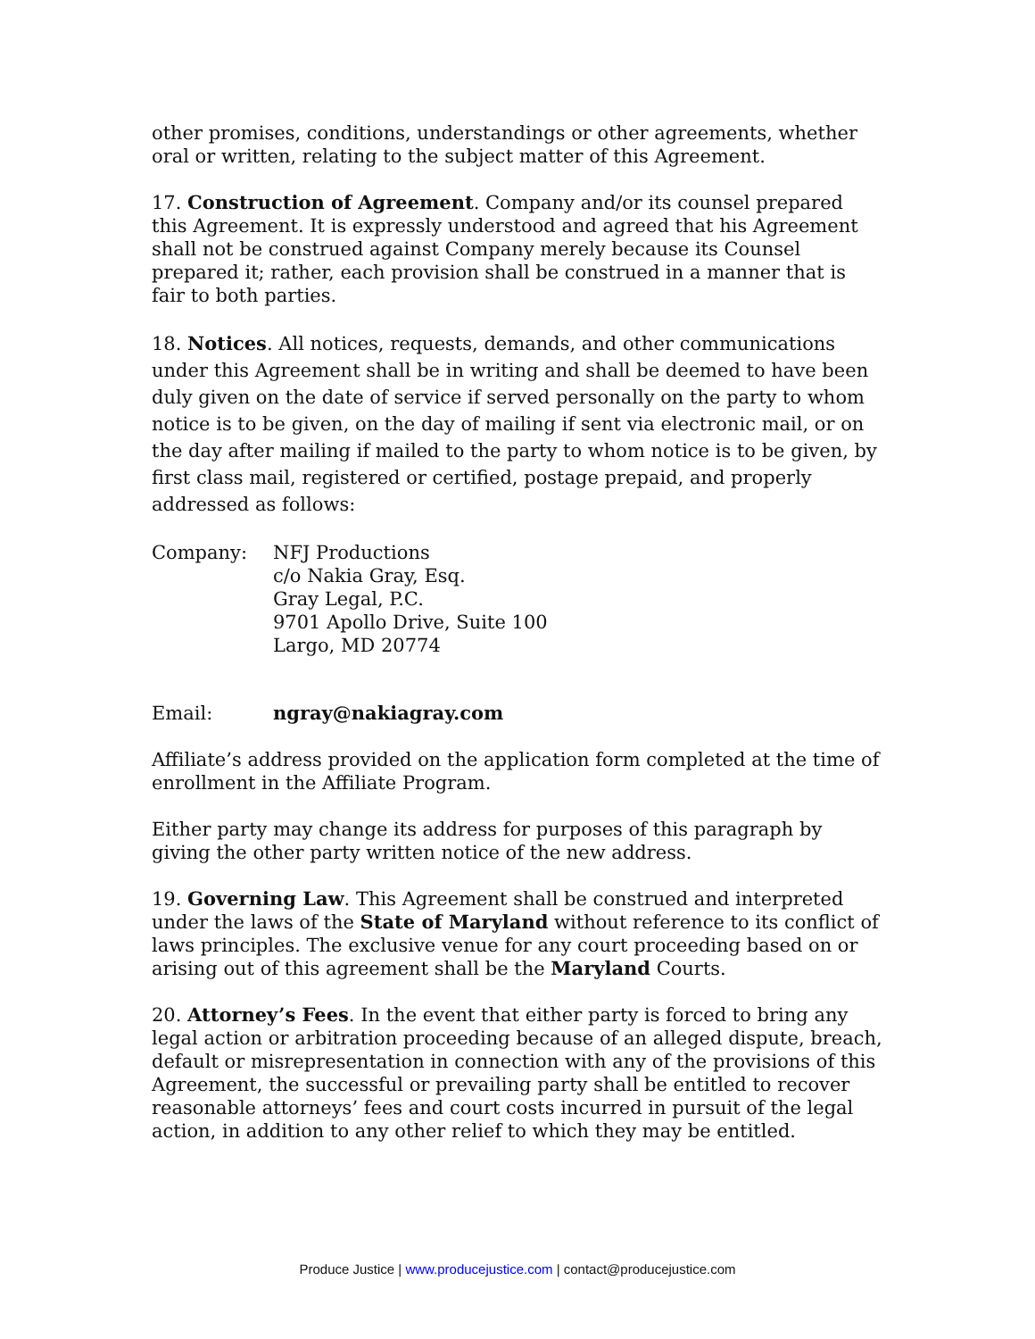other promises, conditions, understandings or other agreements, whether oral or written, relating to the subject matter of this Agreement.
17. Construction of Agreement. Company and/or its counsel prepared this Agreement. It is expressly understood and agreed that his Agreement shall not be construed against Company merely because its Counsel prepared it; rather, each provision shall be construed in a manner that is fair to both parties.
18. Notices. All notices, requests, demands, and other communications under this Agreement shall be in writing and shall be deemed to have been duly given on the date of service if served personally on the party to whom notice is to be given, on the day of mailing if sent via electronic mail, or on the day after mailing if mailed to the party to whom notice is to be given, by first class mail, registered or certified, postage prepaid, and properly addressed as follows:
Company: NFJ Productions
c/o Nakia Gray, Esq.
Gray Legal, P.C.
9701 Apollo Drive, Suite 100
Largo, MD 20774
Email: ngray@nakiagray.com
Affiliate’s address provided on the application form completed at the time of enrollment in the Affiliate Program.
Either party may change its address for purposes of this paragraph by giving the other party written notice of the new address.
19. Governing Law. This Agreement shall be construed and interpreted under the laws of the State of Maryland without reference to its conflict of laws principles. The exclusive venue for any court proceeding based on or arising out of this agreement shall be the Maryland Courts.
20. Attorney’s Fees. In the event that either party is forced to bring any legal action or arbitration proceeding because of an alleged dispute, breach, default or misrepresentation in connection with any of the provisions of this Agreement, the successful or prevailing party shall be entitled to recover reasonable attorneys’ fees and court costs incurred in pursuit of the legal action, in addition to any other relief to which they may be entitled.
Produce Justice | www.producejustice.com | contact@producejustice.com